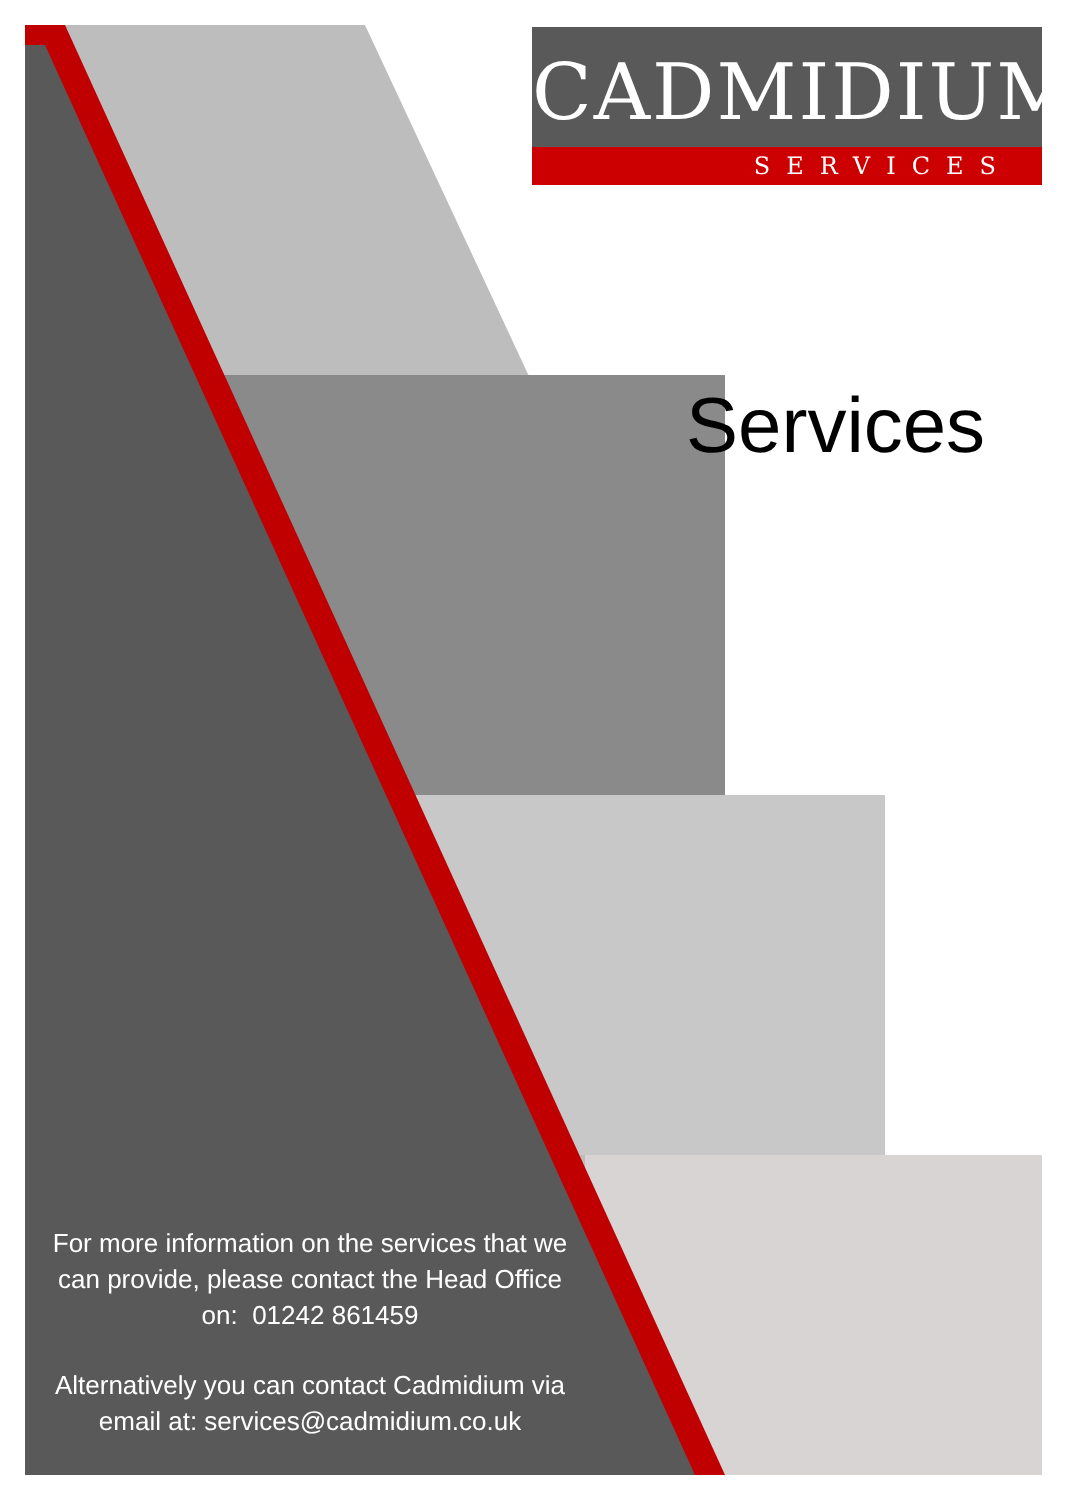CADMIDIUM
SERVICES
Services
For more information on the services that we can provide, please contact the Head Office on: 01242 861459
Alternatively you can contact Cadmidium via email at: services@cadmidium.co.uk